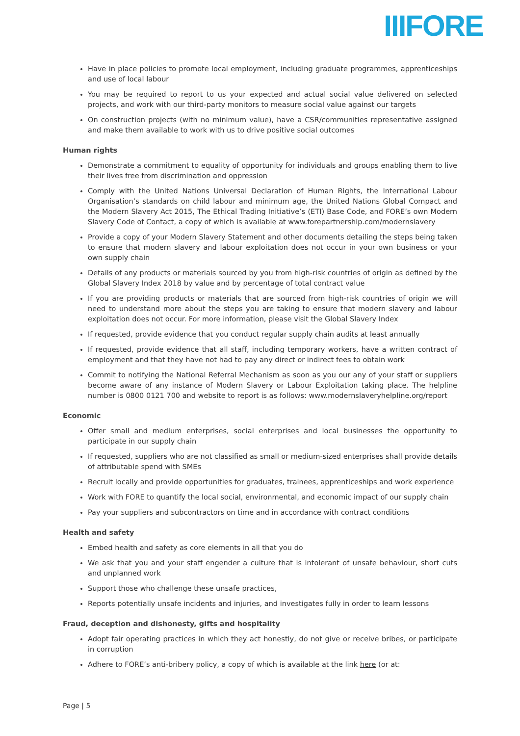IIIFORE
Have in place policies to promote local employment, including graduate programmes, apprenticeships and use of local labour
You may be required to report to us your expected and actual social value delivered on selected projects, and work with our third-party monitors to measure social value against our targets
On construction projects (with no minimum value), have a CSR/communities representative assigned and make them available to work with us to drive positive social outcomes
Human rights
Demonstrate a commitment to equality of opportunity for individuals and groups enabling them to live their lives free from discrimination and oppression
Comply with the United Nations Universal Declaration of Human Rights, the International Labour Organisation’s standards on child labour and minimum age, the United Nations Global Compact and the Modern Slavery Act 2015, The Ethical Trading Initiative’s (ETI) Base Code, and FORE’s own Modern Slavery Code of Contact, a copy of which is available at www.forepartnership.com/modernslavery
Provide a copy of your Modern Slavery Statement and other documents detailing the steps being taken to ensure that modern slavery and labour exploitation does not occur in your own business or your own supply chain
Details of any products or materials sourced by you from high-risk countries of origin as defined by the Global Slavery Index 2018 by value and by percentage of total contract value
If you are providing products or materials that are sourced from high-risk countries of origin we will need to understand more about the steps you are taking to ensure that modern slavery and labour exploitation does not occur. For more information, please visit the Global Slavery Index
If requested, provide evidence that you conduct regular supply chain audits at least annually
If requested, provide evidence that all staff, including temporary workers, have a written contract of employment and that they have not had to pay any direct or indirect fees to obtain work
Commit to notifying the National Referral Mechanism as soon as you our any of your staff or suppliers become aware of any instance of Modern Slavery or Labour Exploitation taking place. The helpline number is 0800 0121 700 and website to report is as follows: www.modernslaveryhelpline.org/report
Economic
Offer small and medium enterprises, social enterprises and local businesses the opportunity to participate in our supply chain
If requested, suppliers who are not classified as small or medium-sized enterprises shall provide details of attributable spend with SMEs
Recruit locally and provide opportunities for graduates, trainees, apprenticeships and work experience
Work with FORE to quantify the local social, environmental, and economic impact of our supply chain
Pay your suppliers and subcontractors on time and in accordance with contract conditions
Health and safety
Embed health and safety as core elements in all that you do
We ask that you and your staff engender a culture that is intolerant of unsafe behaviour, short cuts and unplanned work
Support those who challenge these unsafe practices,
Reports potentially unsafe incidents and injuries, and investigates fully in order to learn lessons
Fraud, deception and dishonesty, gifts and hospitality
Adopt fair operating practices in which they act honestly, do not give or receive bribes, or participate in corruption
Adhere to FORE’s anti-bribery policy, a copy of which is available at the link here (or at:
Page | 5